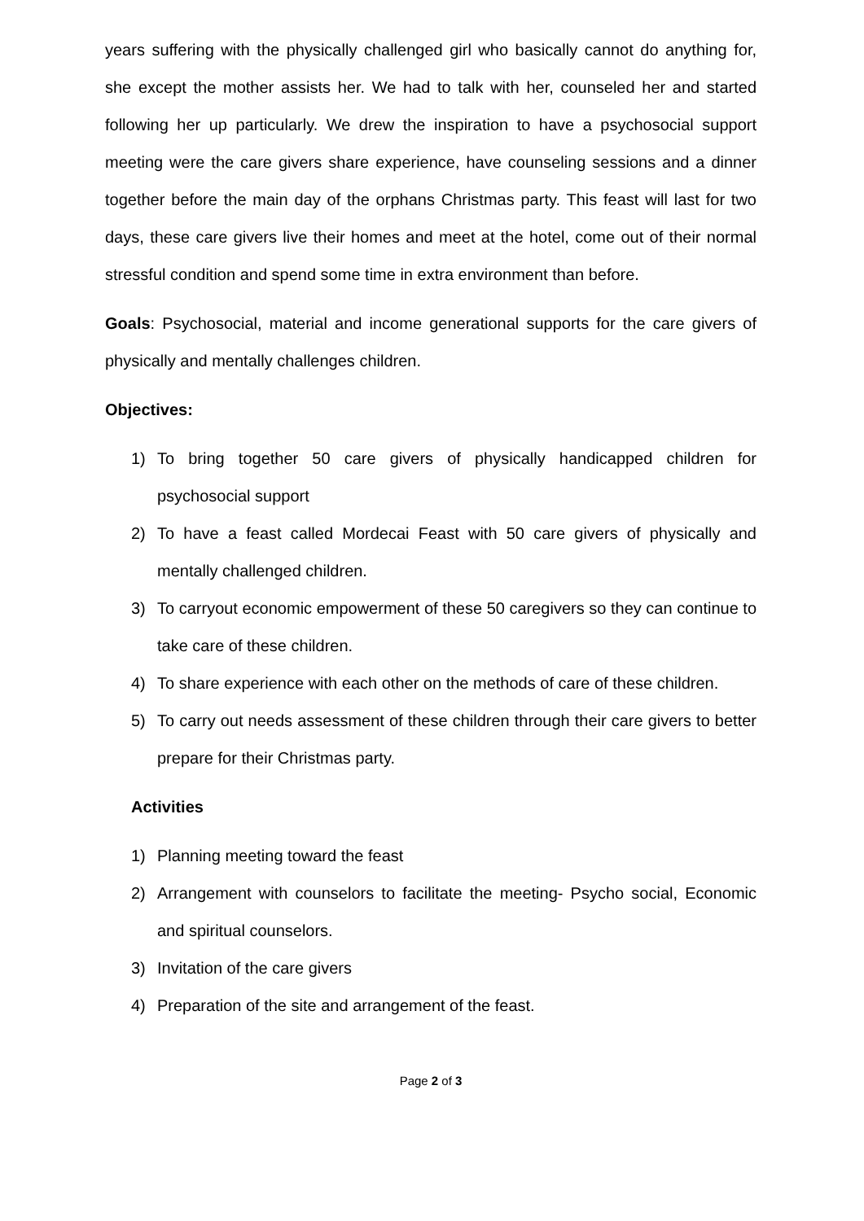years suffering with the physically challenged girl who basically cannot do anything for, she except the mother assists her. We had to talk with her, counseled her and started following her up particularly. We drew the inspiration to have a psychosocial support meeting were the care givers share experience, have counseling sessions and a dinner together before the main day of the orphans Christmas party. This feast will last for two days, these care givers live their homes and meet at the hotel, come out of their normal stressful condition and spend some time in extra environment than before.
Goals: Psychosocial, material and income generational supports for the care givers of physically and mentally challenges children.
Objectives:
1) To bring together 50 care givers of physically handicapped children for psychosocial support
2) To have a feast called Mordecai Feast with 50 care givers of physically and mentally challenged children.
3) To carryout economic empowerment of these 50 caregivers so they can continue to take care of these children.
4) To share experience with each other on the methods of care of these children.
5) To carry out needs assessment of these children through their care givers to better prepare for their Christmas party.
Activities
1) Planning meeting toward the feast
2) Arrangement with counselors to facilitate the meeting- Psycho social, Economic and spiritual counselors.
3) Invitation of the care givers
4) Preparation of the site and arrangement of the feast.
Page 2 of 3